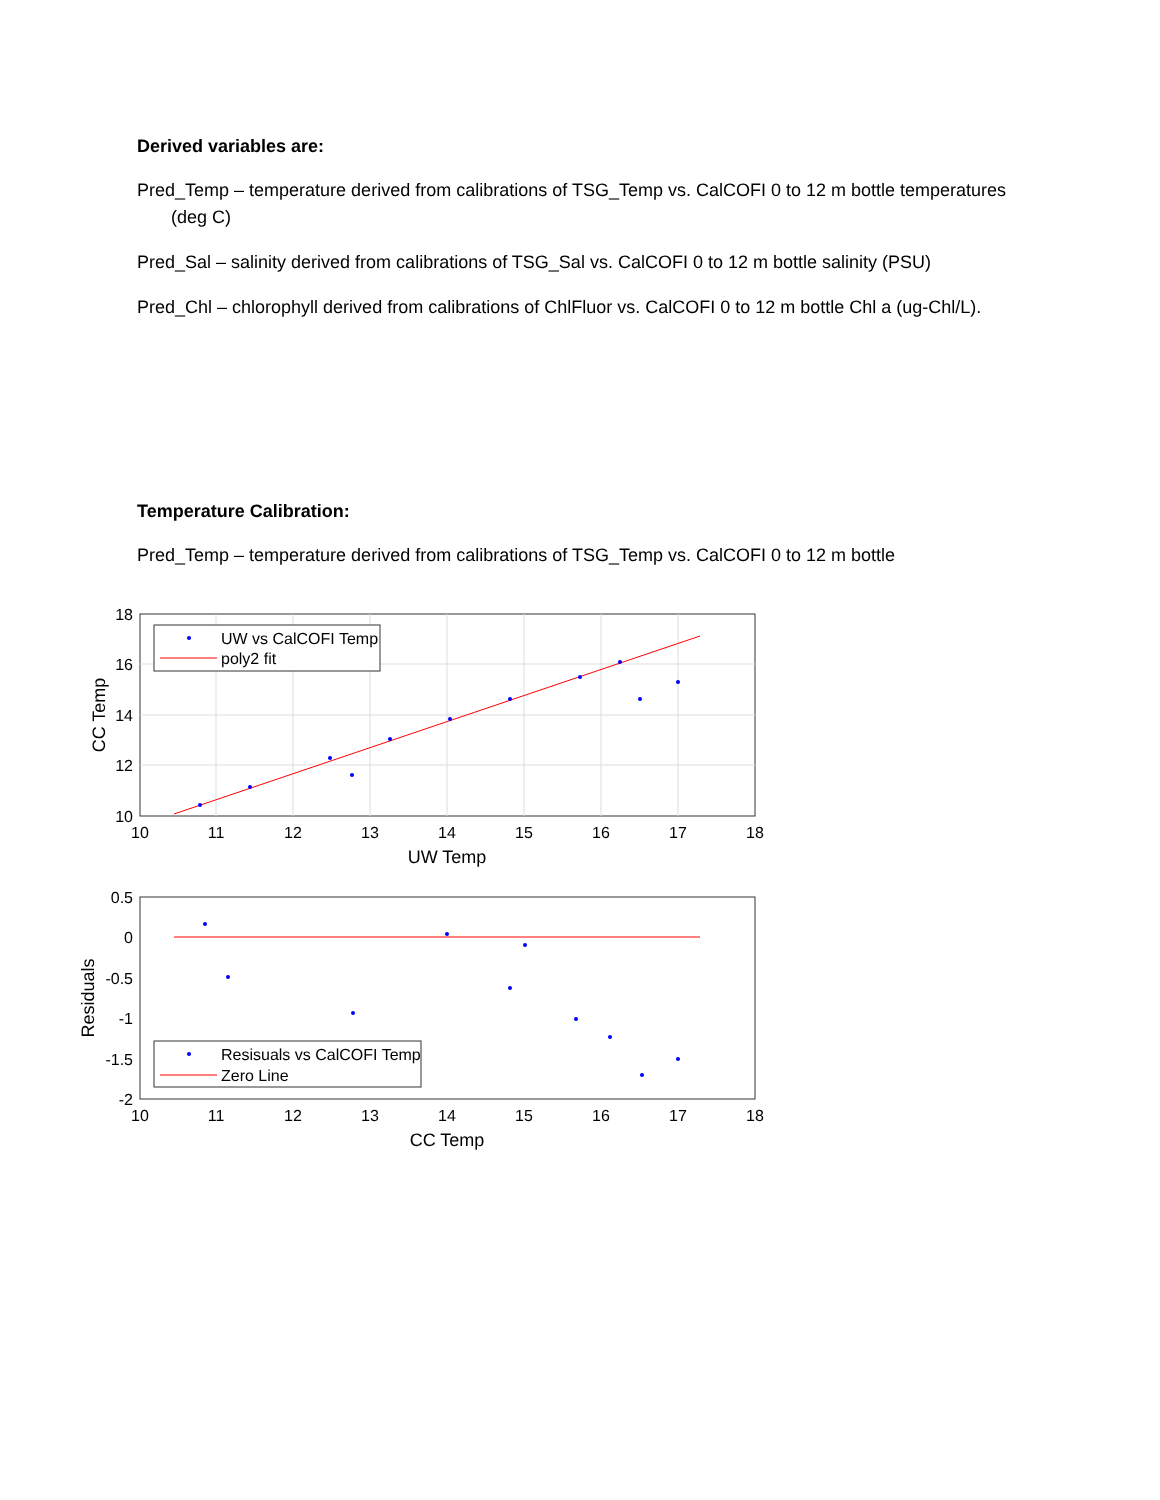Derived variables are:
Pred_Temp – temperature derived from calibrations of TSG_Temp vs. CalCOFI 0 to 12 m bottle temperatures (deg C)
Pred_Sal – salinity derived from calibrations of TSG_Sal vs. CalCOFI 0 to 12 m bottle salinity (PSU)
Pred_Chl – chlorophyll derived from calibrations of ChlFluor vs. CalCOFI 0 to 12 m bottle Chl a (ug-Chl/L).
Temperature Calibration:
Pred_Temp – temperature derived from calibrations of TSG_Temp vs. CalCOFI 0 to 12 m bottle
UW vs CalCOFI Temp
poly2 fit
10
11
12
13
14
15
16
17
18
UW Temp
18
16
14
12
10
CC Temp
Resisuals vs CalCOFI Temp
Zero Line
10
11
12
13
14
15
16
17
18
CC Temp
0.5
0
-0.5
-1
-1.5
-2
Residuals